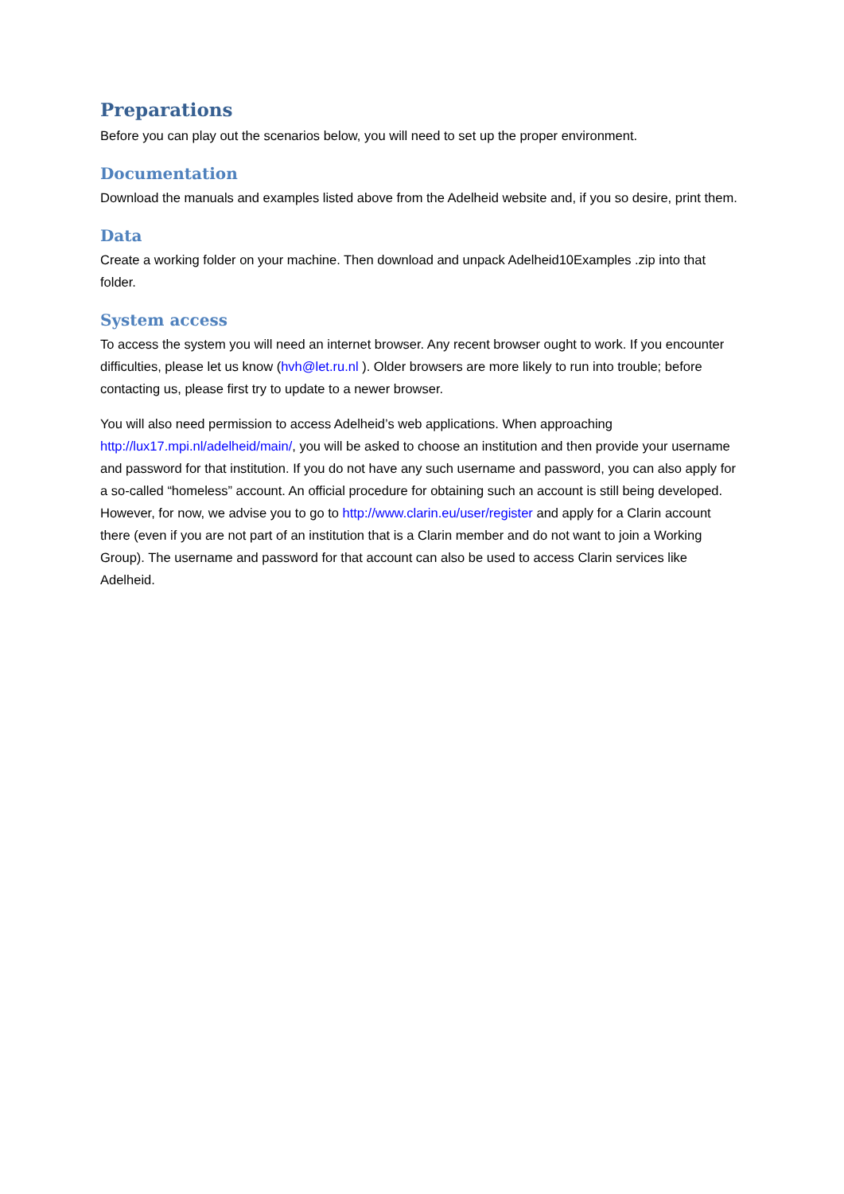Preparations
Before you can play out the scenarios below, you will need to set up the proper environment.
Documentation
Download the manuals and examples listed above from the Adelheid website and, if you so desire, print them.
Data
Create a working folder on your machine. Then download and unpack Adelheid10Examples .zip into that folder.
System access
To access the system you will need an internet browser. Any recent browser ought to work. If you encounter difficulties, please let us know (hvh@let.ru.nl ). Older browsers are more likely to run into trouble; before contacting us, please first try to update to a newer browser.
You will also need permission to access Adelheid’s web applications. When approaching http://lux17.mpi.nl/adelheid/main/, you will be asked to choose an institution and then provide your username and password for that institution. If you do not have any such username and password, you can also apply for a so-called “homeless” account. An official procedure for obtaining such an account is still being developed. However, for now, we advise you to go to http://www.clarin.eu/user/register and apply for a Clarin account there (even if you are not part of an institution that is a Clarin member and do not want to join a Working Group). The username and password for that account can also be used to access Clarin services like Adelheid.